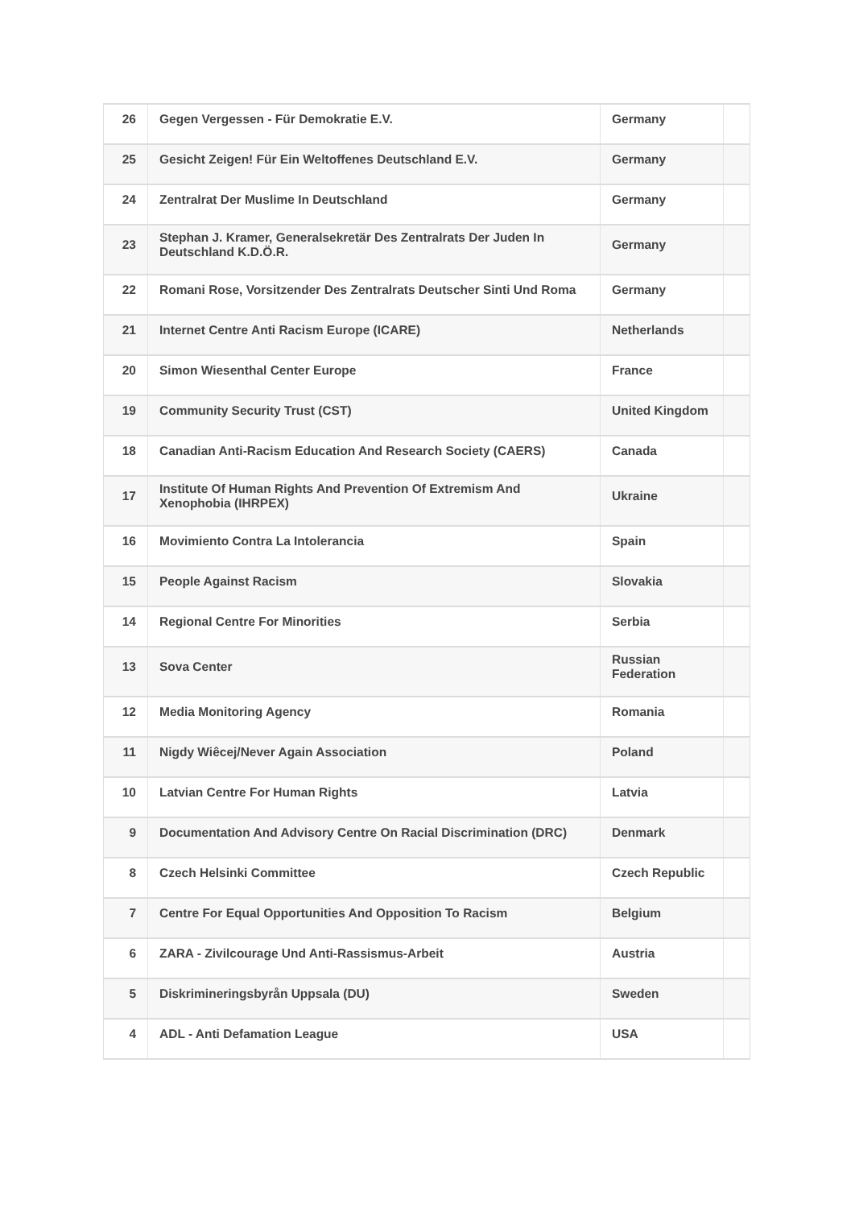| 26 | Gegen Vergessen - Für Demokratie E.V. | Germany | |
| 25 | Gesicht Zeigen! Für Ein Weltoffenes Deutschland E.V. | Germany | |
| 24 | Zentralrat Der Muslime In Deutschland | Germany | |
| 23 | Stephan J. Kramer, Generalsekretär Des Zentralrats Der Juden In Deutschland K.D.Ö.R. | Germany | |
| 22 | Romani Rose, Vorsitzender Des Zentralrats Deutscher Sinti Und Roma | Germany | |
| 21 | Internet Centre Anti Racism Europe (ICARE) | Netherlands | |
| 20 | Simon Wiesenthal Center Europe | France | |
| 19 | Community Security Trust (CST) | United Kingdom | |
| 18 | Canadian Anti-Racism Education And Research Society (CAERS) | Canada | |
| 17 | Institute Of Human Rights And Prevention Of Extremism And Xenophobia (IHRPEX) | Ukraine | |
| 16 | Movimiento Contra La Intolerancia | Spain | |
| 15 | People Against Racism | Slovakia | |
| 14 | Regional Centre For Minorities | Serbia | |
| 13 | Sova Center | Russian Federation | |
| 12 | Media Monitoring Agency | Romania | |
| 11 | Nigdy Wiêcej/Never Again Association | Poland | |
| 10 | Latvian Centre For Human Rights | Latvia | |
| 9 | Documentation And Advisory Centre On Racial Discrimination (DRC) | Denmark | |
| 8 | Czech Helsinki Committee | Czech Republic | |
| 7 | Centre For Equal Opportunities And Opposition To Racism | Belgium | |
| 6 | ZARA - Zivilcourage Und Anti-Rassismus-Arbeit | Austria | |
| 5 | Diskrimineringsbyrån Uppsala (DU) | Sweden | |
| 4 | ADL - Anti Defamation League | USA | |